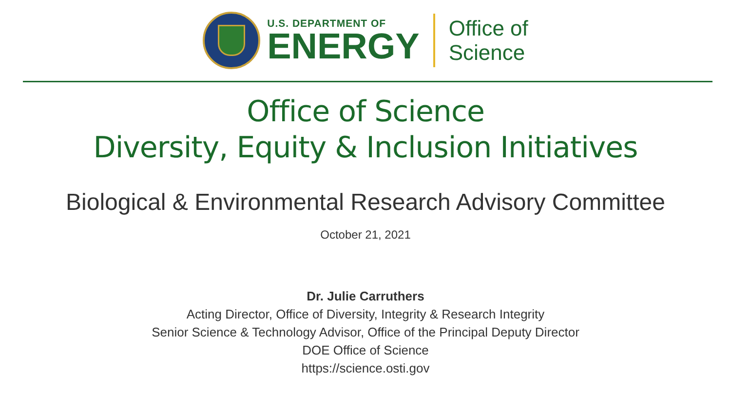U.S. DEPARTMENT OF
ENERGY
Office of
Science
Office of Science
Diversity, Equity & Inclusion Initiatives
Biological & Environmental Research Advisory Committee
October 21, 2021
Dr. Julie Carruthers
Acting Director, Office of Diversity, Integrity & Research Integrity
Senior Science & Technology Advisor, Office of the Principal Deputy Director
DOE Office of Science
https://science.osti.gov